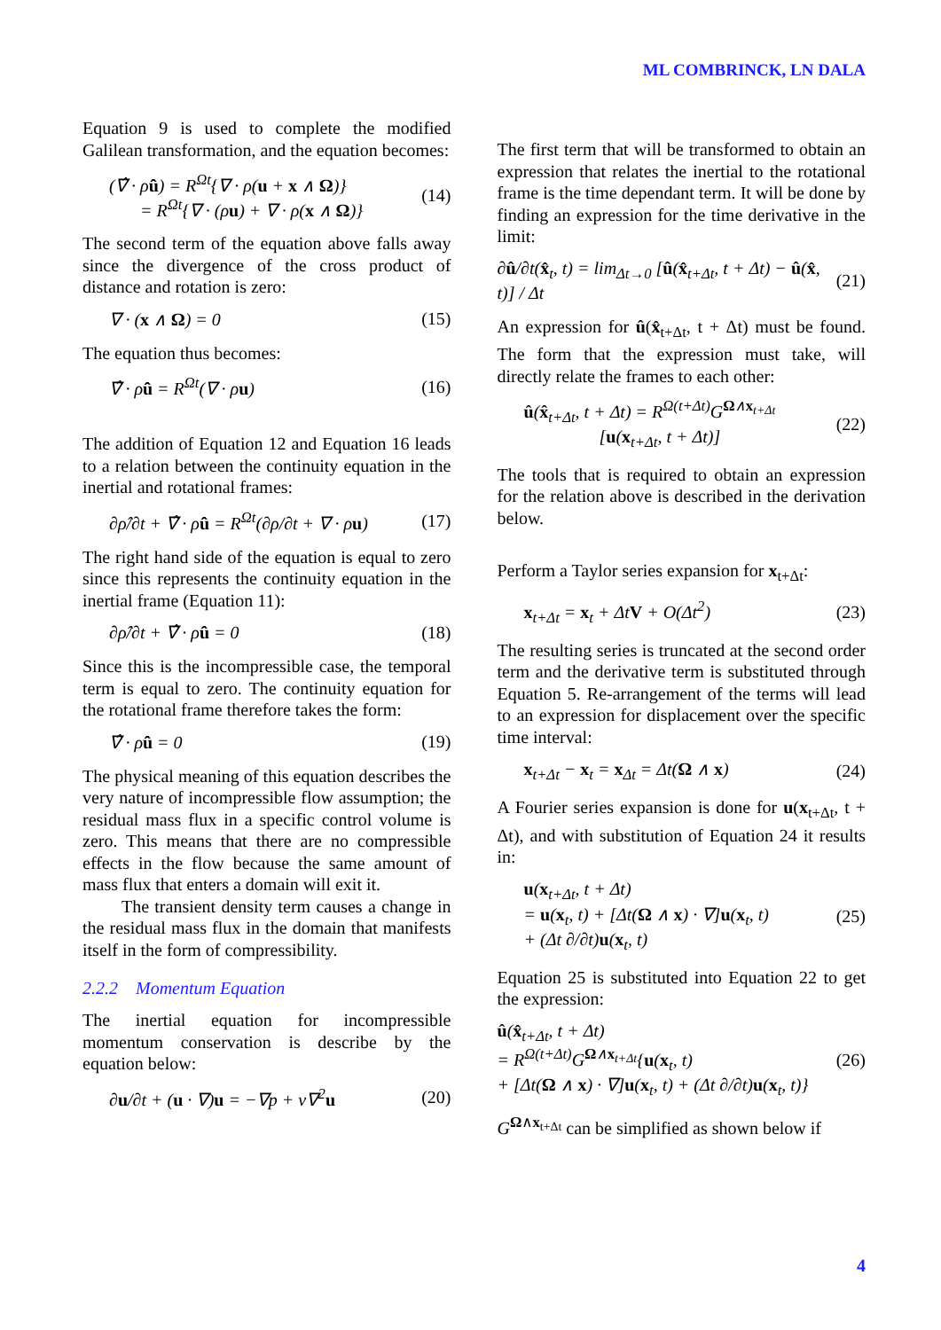ML COMBRINCK, LN DALA
Equation 9 is used to complete the modified Galilean transformation, and the equation becomes:
(∇̂ · ρ̂û) = R<sup>Ωt</sup>{∇ · ρ(u + x ∧ Ω)}
= R<sup>Ωt</sup>{∇ · (ρu) + ∇ · ρ(x ∧ Ω)}
(14)
The second term of the equation above falls away since the divergence of the cross product of distance and rotation is zero:
∇ · (x ∧ Ω) = 0 (15)
The equation thus becomes:
∇̂ · ρ̂û = R<sup>Ωt</sup>(∇ · ρu) (16)
The addition of Equation 12 and Equation 16 leads to a relation between the continuity equation in the inertial and rotational frames:
∂ρ̂/∂t + ∇̂ · ρ̂û = R<sup>Ωt</sup>(∂ρ/∂t + ∇ · ρu)
(17)
The right hand side of the equation is equal to zero since this represents the continuity equation in the inertial frame (Equation 11):
∂ρ̂/∂t + ∇̂ · ρ̂û = 0 (18)
Since this is the incompressible case, the temporal term is equal to zero. The continuity equation for the rotational frame therefore takes the form:
∇̂ · ρ̂û = 0 (19)
The physical meaning of this equation describes the very nature of incompressible flow assumption; the residual mass flux in a specific control volume is zero. This means that there are no compressible effects in the flow because the same amount of mass flux that enters a domain will exit it.
The transient density term causes a change in the residual mass flux in the domain that manifests itself in the form of compressibility.
2.2.2 Momentum Equation
The inertial equation for incompressible momentum conservation is describe by the equation below:
∂u/∂t + (u · ∇)u = −∇p + ν∇<sup>2</sup>u (20)
The first term that will be transformed to obtain an expression that relates the inertial to the rotational frame is the time dependant term. It will be done by finding an expression for the time derivative in the limit:
∂û/∂t(x̂<sub>t</sub>, t) = lim<sub>Δt→0</sub> [û(x̂<sub>t+Δt</sub>, t + Δt) − û(x̂, t)] / Δt
(21)
An expression for û(x̂<sub>t+Δt</sub>, t + Δt) must be found. The form that the expression must take, will directly relate the frames to each other:
û(x̂<sub>t+Δt</sub>, t + Δt) = R<sup>Ω(t+Δt)</sup>G<sup>Ω∧x<sub>t+Δt</sub></sup>
[u(x<sub>t+Δt</sub>, t + Δt)]
(22)
The tools that is required to obtain an expression for the relation above is described in the derivation below.
Perform a Taylor series expansion for x<sub>t+Δt</sub>:
x<sub>t+Δt</sub> = x<sub>t</sub> + ΔtV + O(Δt<sup>2</sup>) (23)
The resulting series is truncated at the second order term and the derivative term is substituted through Equation 5. Re-arrangement of the terms will lead to an expression for displacement over the specific time interval:
x<sub>t+Δt</sub> − x<sub>t</sub> = x<sub>Δt</sub> = Δt(Ω ∧ x) (24)
A Fourier series expansion is done for u(x<sub>t+Δt</sub>, t + Δt), and with substitution of Equation 24 it results in:
u(x<sub>t+Δt</sub>, t + Δt)
= u(x<sub>t</sub>, t) + [Δt(Ω ∧ x) · ∇]u(x<sub>t</sub>, t)
+ (Δt ∂/∂t)u(x<sub>t</sub>, t)
(25)
Equation 25 is substituted into Equation 22 to get the expression:
û(x̂<sub>t+Δt</sub>, t + Δt)
= R<sup>Ω(t+Δt)</sup>G<sup>Ω∧x<sub>t+Δt</sub></sup>{u(x<sub>t</sub>, t)
+ [Δt(Ω ∧ x) · ∇]u(x<sub>t</sub>, t) + (Δt ∂/∂t)u(x<sub>t</sub>, t)}
(26)
G<sup>Ω∧x<sub>t+Δt</sub></sup> can be simplified as shown below if
4